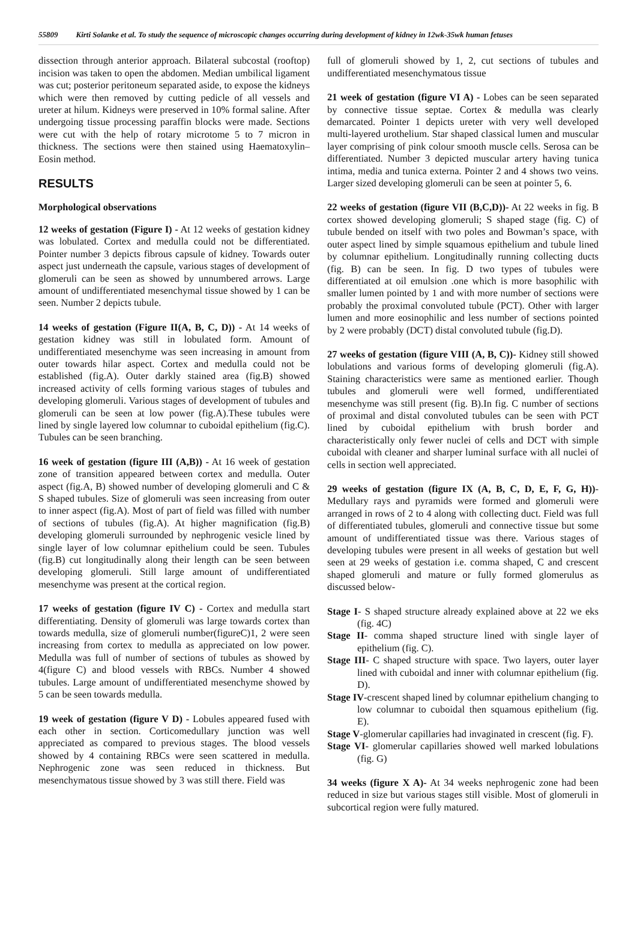55809 Kirti Solanke et al. To study the sequence of microscopic changes occurring during development of kidney in 12wk-35wk human fetuses
dissection through anterior approach. Bilateral subcostal (rooftop) incision was taken to open the abdomen. Median umbilical ligament was cut; posterior peritoneum separated aside, to expose the kidneys which were then removed by cutting pedicle of all vessels and ureter at hilum. Kidneys were preserved in 10% formal saline. After undergoing tissue processing paraffin blocks were made. Sections were cut with the help of rotary microtome 5 to 7 micron in thickness. The sections were then stained using Haematoxylin–Eosin method.
RESULTS
Morphological observations
12 weeks of gestation (Figure I) - At 12 weeks of gestation kidney was lobulated. Cortex and medulla could not be differentiated. Pointer number 3 depicts fibrous capsule of kidney. Towards outer aspect just underneath the capsule, various stages of development of glomeruli can be seen as showed by unnumbered arrows. Large amount of undifferentiated mesenchymal tissue showed by 1 can be seen. Number 2 depicts tubule.
14 weeks of gestation (Figure II(A, B, C, D)) - At 14 weeks of gestation kidney was still in lobulated form. Amount of undifferentiated mesenchyme was seen increasing in amount from outer towards hilar aspect. Cortex and medulla could not be established (fig.A). Outer darkly stained area (fig.B) showed increased activity of cells forming various stages of tubules and developing glomeruli. Various stages of development of tubules and glomeruli can be seen at low power (fig.A).These tubules were lined by single layered low columnar to cuboidal epithelium (fig.C). Tubules can be seen branching.
16 week of gestation (figure III (A,B)) - At 16 week of gestation zone of transition appeared between cortex and medulla. Outer aspect (fig.A, B) showed number of developing glomeruli and C & S shaped tubules. Size of glomeruli was seen increasing from outer to inner aspect (fig.A). Most of part of field was filled with number of sections of tubules (fig.A). At higher magnification (fig.B) developing glomeruli surrounded by nephrogenic vesicle lined by single layer of low columnar epithelium could be seen. Tubules (fig.B) cut longitudinally along their length can be seen between developing glomeruli. Still large amount of undifferentiated mesenchyme was present at the cortical region.
17 weeks of gestation (figure IV C) - Cortex and medulla start differentiating. Density of glomeruli was large towards cortex than towards medulla, size of glomeruli number(figureC)1, 2 were seen increasing from cortex to medulla as appreciated on low power. Medulla was full of number of sections of tubules as showed by 4(figure C) and blood vessels with RBCs. Number 4 showed tubules. Large amount of undifferentiated mesenchyme showed by 5 can be seen towards medulla.
19 week of gestation (figure V D) - Lobules appeared fused with each other in section. Corticomedullary junction was well appreciated as compared to previous stages. The blood vessels showed by 4 containing RBCs were seen scattered in medulla. Nephrogenic zone was seen reduced in thickness. But mesenchymatous tissue showed by 3 was still there. Field was
full of glomeruli showed by 1, 2, cut sections of tubules and undifferentiated mesenchymatous tissue
21 week of gestation (figure VI A) - Lobes can be seen separated by connective tissue septae. Cortex & medulla was clearly demarcated. Pointer 1 depicts ureter with very well developed multi-layered urothelium. Star shaped classical lumen and muscular layer comprising of pink colour smooth muscle cells. Serosa can be differentiated. Number 3 depicted muscular artery having tunica intima, media and tunica externa. Pointer 2 and 4 shows two veins. Larger sized developing glomeruli can be seen at pointer 5, 6.
22 weeks of gestation (figure VII (B,C,D))- At 22 weeks in fig. B cortex showed developing glomeruli; S shaped stage (fig. C) of tubule bended on itself with two poles and Bowman’s space, with outer aspect lined by simple squamous epithelium and tubule lined by columnar epithelium. Longitudinally running collecting ducts (fig. B) can be seen. In fig. D two types of tubules were differentiated at oil emulsion .one which is more basophilic with smaller lumen pointed by 1 and with more number of sections were probably the proximal convoluted tubule (PCT). Other with larger lumen and more eosinophilic and less number of sections pointed by 2 were probably (DCT) distal convoluted tubule (fig.D).
27 weeks of gestation (figure VIII (A, B, C))- Kidney still showed lobulations and various forms of developing glomeruli (fig.A). Staining characteristics were same as mentioned earlier. Though tubules and glomeruli were well formed, undifferentiated mesenchyme was still present (fig. B).In fig. C number of sections of proximal and distal convoluted tubules can be seen with PCT lined by cuboidal epithelium with brush border and characteristically only fewer nuclei of cells and DCT with simple cuboidal with cleaner and sharper luminal surface with all nuclei of cells in section well appreciated.
29 weeks of gestation (figure IX (A, B, C, D, E, F, G, H))- Medullary rays and pyramids were formed and glomeruli were arranged in rows of 2 to 4 along with collecting duct. Field was full of differentiated tubules, glomeruli and connective tissue but some amount of undifferentiated tissue was there. Various stages of developing tubules were present in all weeks of gestation but well seen at 29 weeks of gestation i.e. comma shaped, C and crescent shaped glomeruli and mature or fully formed glomerulus as discussed below-
Stage I- S shaped structure already explained above at 22 we eks (fig. 4C)
Stage II- comma shaped structure lined with single layer of epithelium (fig. C).
Stage III- C shaped structure with space. Two layers, outer layer lined with cuboidal and inner with columnar epithelium (fig. D).
Stage IV-crescent shaped lined by columnar epithelium changing to low columnar to cuboidal then squamous epithelium (fig. E).
Stage V-glomerular capillaries had invaginated in crescent (fig. F).
Stage VI- glomerular capillaries showed well marked lobulations (fig. G)
34 weeks (figure X A)- At 34 weeks nephrogenic zone had been reduced in size but various stages still visible. Most of glomeruli in subcortical region were fully matured.